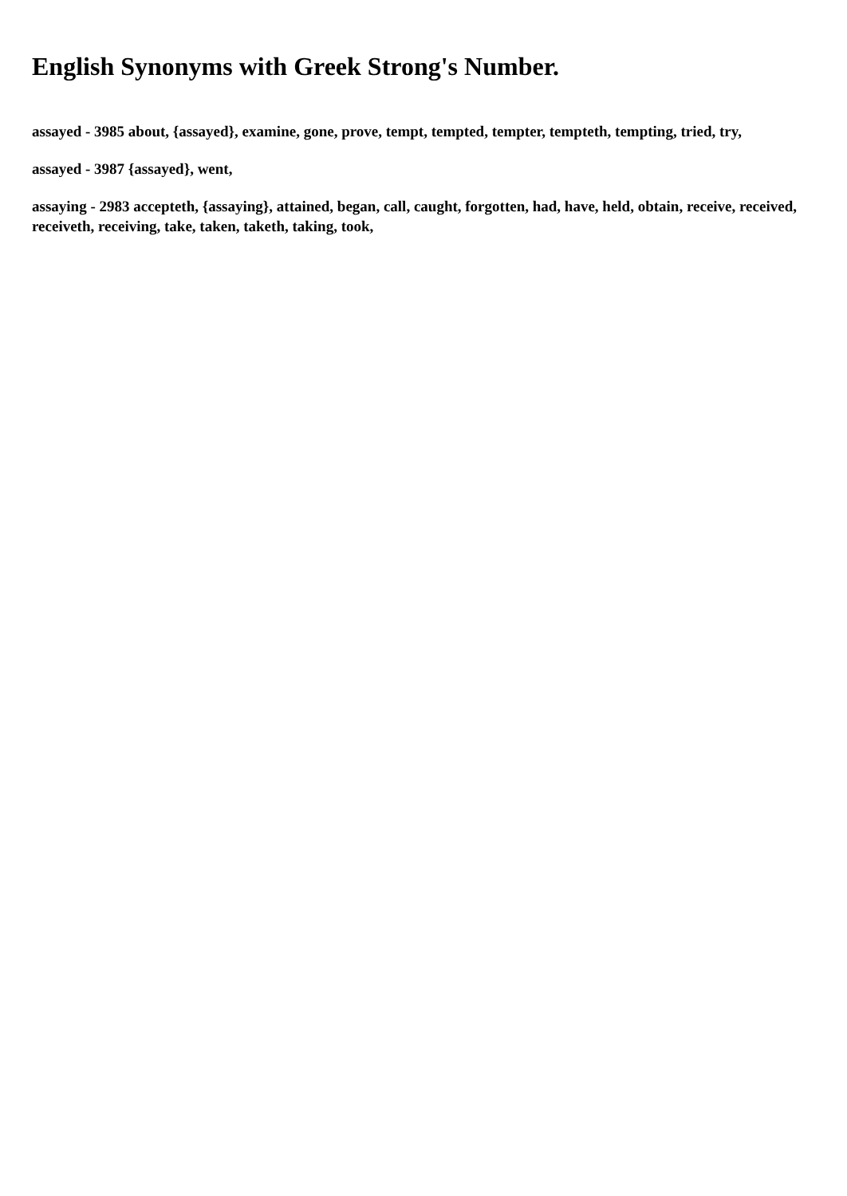English Synonyms with Greek Strong's Number.
assayed - 3985 about, {assayed}, examine, gone, prove, tempt, tempted, tempter, tempteth, tempting, tried, try,
assayed - 3987 {assayed}, went,
assaying - 2983 accepteth, {assaying}, attained, began, call, caught, forgotten, had, have, held, obtain, receive, received, receiveth, receiving, take, taken, taketh, taking, took,